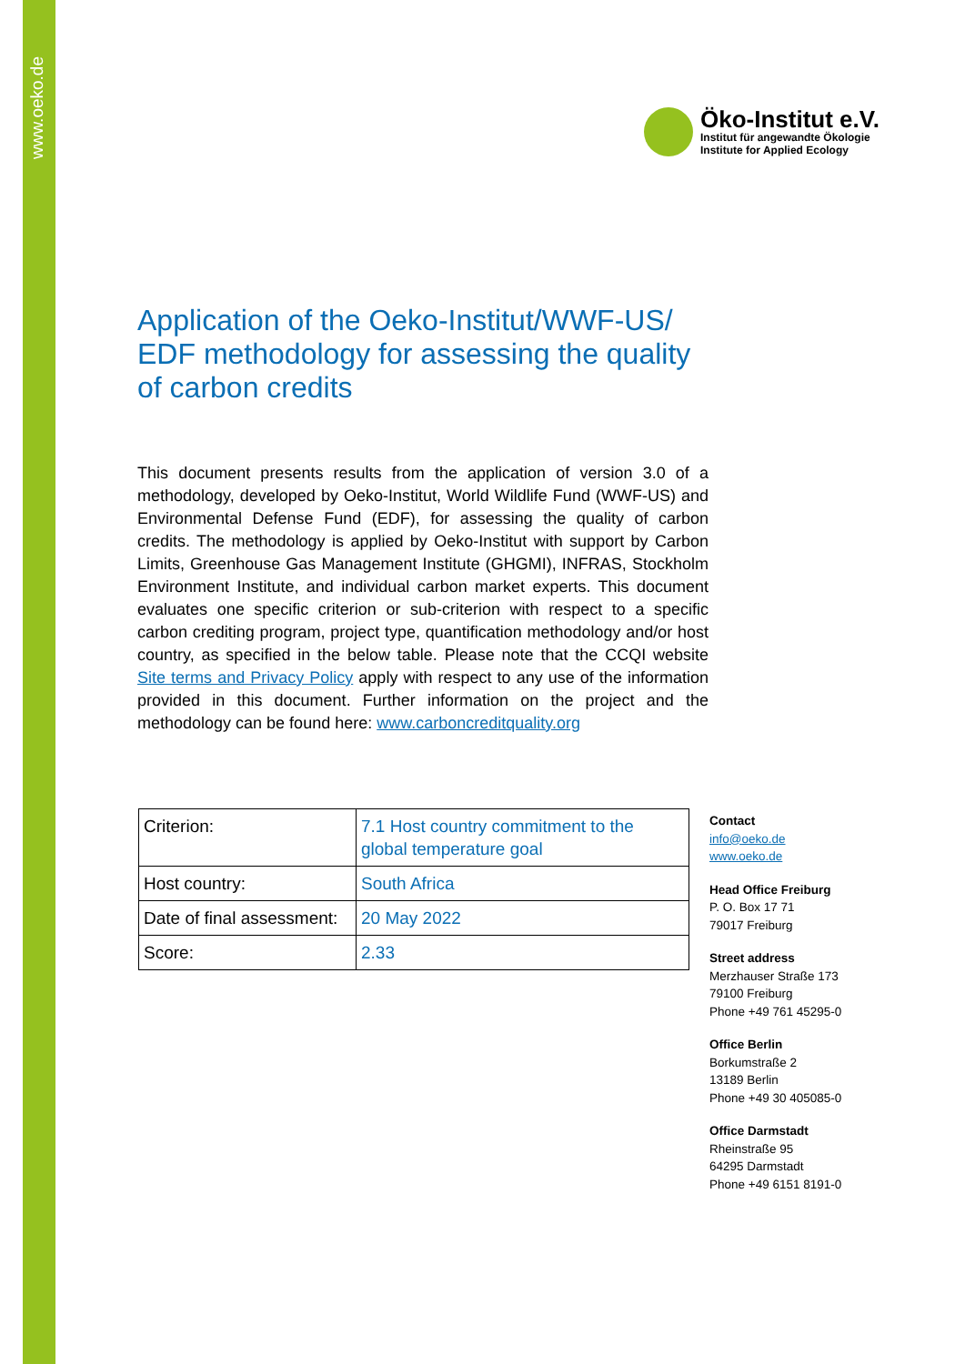www.oeko.de
Öko-Institut e.V.
Institut für angewandte Ökologie
Institute for Applied Ecology
Application of the Oeko-Institut/WWF-US/ EDF methodology for assessing the quality of carbon credits
This document presents results from the application of version 3.0 of a methodology, developed by Oeko-Institut, World Wildlife Fund (WWF-US) and Environmental Defense Fund (EDF), for assessing the quality of carbon credits. The methodology is applied by Oeko-Institut with support by Carbon Limits, Greenhouse Gas Management Institute (GHGMI), INFRAS, Stockholm Environment Institute, and individual carbon market experts. This document evaluates one specific criterion or sub-criterion with respect to a specific carbon crediting program, project type, quantification methodology and/or host country, as specified in the below table. Please note that the CCQI website Site terms and Privacy Policy apply with respect to any use of the information provided in this document. Further information on the project and the methodology can be found here: www.carboncreditquality.org
| Criterion: | 7.1 Host country commitment to the global temperature goal |
| Host country: | South Africa |
| Date of final assessment: | 20 May 2022 |
| Score: | 2.33 |
Contact
info@oeko.de
www.oeko.de
Head Office Freiburg
P. O. Box 17 71
79017 Freiburg
Street address
Merzhauser Straße 173
79100 Freiburg
Phone +49 761 45295-0
Office Berlin
Borkumstraße 2
13189 Berlin
Phone +49 30 405085-0
Office Darmstadt
Rheinstraße 95
64295 Darmstadt
Phone +49 6151 8191-0